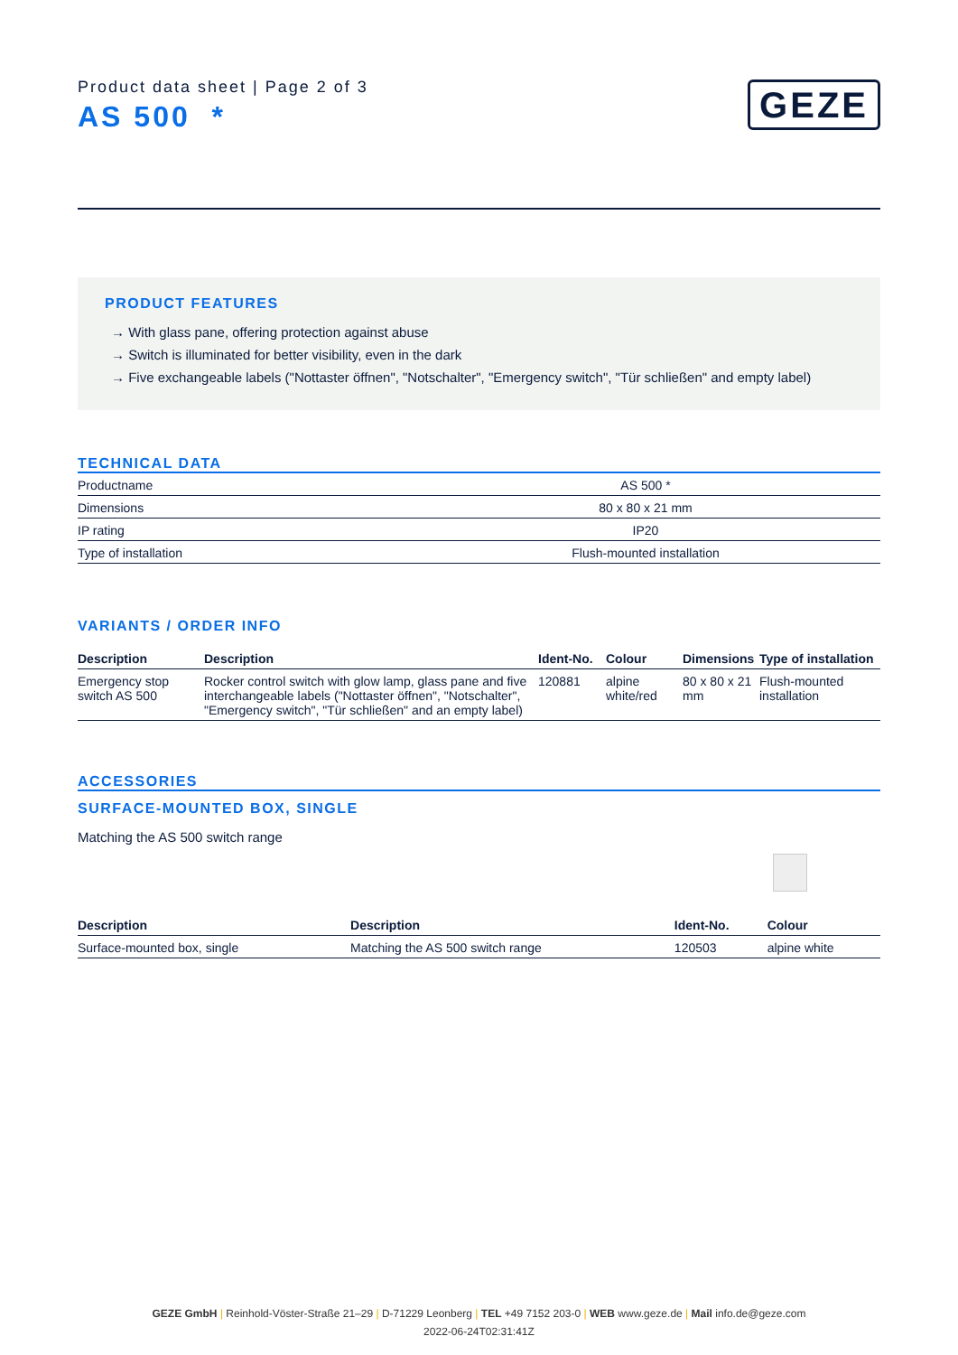Product data sheet | Page 2 of 3
AS 500 *
GEZE
PRODUCT FEATURES
→ With glass pane, offering protection against abuse
→ Switch is illuminated for better visibility, even in the dark
→ Five exchangeable labels ("Nottaster öffnen", "Notschalter", "Emergency switch", "Tür schließen" and empty label)
TECHNICAL DATA
| Productname | AS 500 * |
| Dimensions | 80 x 80 x 21 mm |
| IP rating | IP20 |
| Type of installation | Flush-mounted installation |
VARIANTS / ORDER INFO
| Description | Description | Ident-No. | Colour | Dimensions | Type of installation |
| --- | --- | --- | --- | --- | --- |
| Emergency stop switch AS 500 | Rocker control switch with glow lamp, glass pane and five interchangeable labels ("Nottaster öffnen", "Notschalter", "Emergency switch", "Tür schließen" and an empty label) | 120881 | alpine white/red | 80 x 80 x 21 mm | Flush-mounted installation |
ACCESSORIES
SURFACE-MOUNTED BOX, SINGLE
Matching the AS 500 switch range
| Description | Description | Ident-No. | Colour |
| --- | --- | --- | --- |
| Surface-mounted box, single | Matching the AS 500 switch range | 120503 | alpine white |
GEZE GmbH | Reinhold-Vöster-Straße 21–29 | D-71229 Leonberg | TEL +49 7152 203-0 | WEB www.geze.de | Mail info.de@geze.com
2022-06-24T02:31:41Z